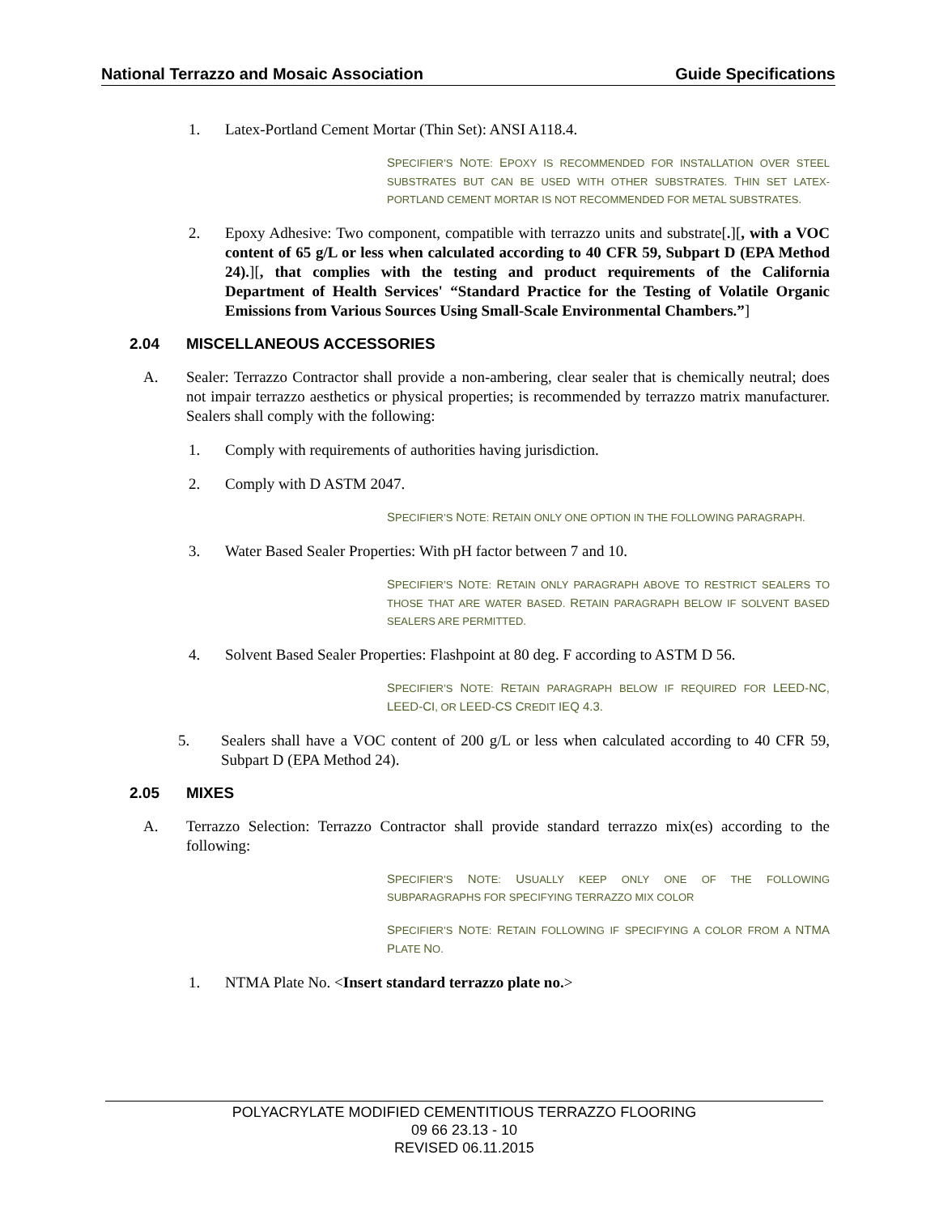National Terrazzo and Mosaic Association Guide Specifications
1. Latex-Portland Cement Mortar (Thin Set): ANSI A118.4.
SPECIFIER’S NOTE: EPOXY IS RECOMMENDED FOR INSTALLATION OVER STEEL SUBSTRATES BUT CAN BE USED WITH OTHER SUBSTRATES. THIN SET LATEX-PORTLAND CEMENT MORTAR IS NOT RECOMMENDED FOR METAL SUBSTRATES.
2. Epoxy Adhesive: Two component, compatible with terrazzo units and substrate[.][, with a VOC content of 65 g/L or less when calculated according to 40 CFR 59, Subpart D (EPA Method 24).][, that complies with the testing and product requirements of the California Department of Health Services' “Standard Practice for the Testing of Volatile Organic Emissions from Various Sources Using Small-Scale Environmental Chambers.”]
2.04 MISCELLANEOUS ACCESSORIES
A. Sealer: Terrazzo Contractor shall provide a non-ambering, clear sealer that is chemically neutral; does not impair terrazzo aesthetics or physical properties; is recommended by terrazzo matrix manufacturer. Sealers shall comply with the following:
1. Comply with requirements of authorities having jurisdiction.
2. Comply with D ASTM 2047.
SPECIFIER’S NOTE: RETAIN ONLY ONE OPTION IN THE FOLLOWING PARAGRAPH.
3. Water Based Sealer Properties: With pH factor between 7 and 10.
SPECIFIER’S NOTE: RETAIN ONLY PARAGRAPH ABOVE TO RESTRICT SEALERS TO THOSE THAT ARE WATER BASED. RETAIN PARAGRAPH BELOW IF SOLVENT BASED SEALERS ARE PERMITTED.
4. Solvent Based Sealer Properties: Flashpoint at 80 deg. F according to ASTM D 56.
SPECIFIER’S NOTE: RETAIN PARAGRAPH BELOW IF REQUIRED FOR LEED-NC, LEED-CI, OR LEED-CS CREDIT IEQ 4.3.
5. Sealers shall have a VOC content of 200 g/L or less when calculated according to 40 CFR 59, Subpart D (EPA Method 24).
2.05 MIXES
A. Terrazzo Selection: Terrazzo Contractor shall provide standard terrazzo mix(es) according to the following:
SPECIFIER’S NOTE: USUALLY KEEP ONLY ONE OF THE FOLLOWING SUBPARAGRAPHS FOR SPECIFYING TERRAZZO MIX COLOR
SPECIFIER’S NOTE: RETAIN FOLLOWING IF SPECIFYING A COLOR FROM A NTMA PLATE NO.
1. NTMA Plate No. <Insert standard terrazzo plate no.>
POLYACRYLATE MODIFIED CEMENTITIOUS TERRAZZO FLOORING
09 66 23.13 - 10
REVISED 06.11.2015